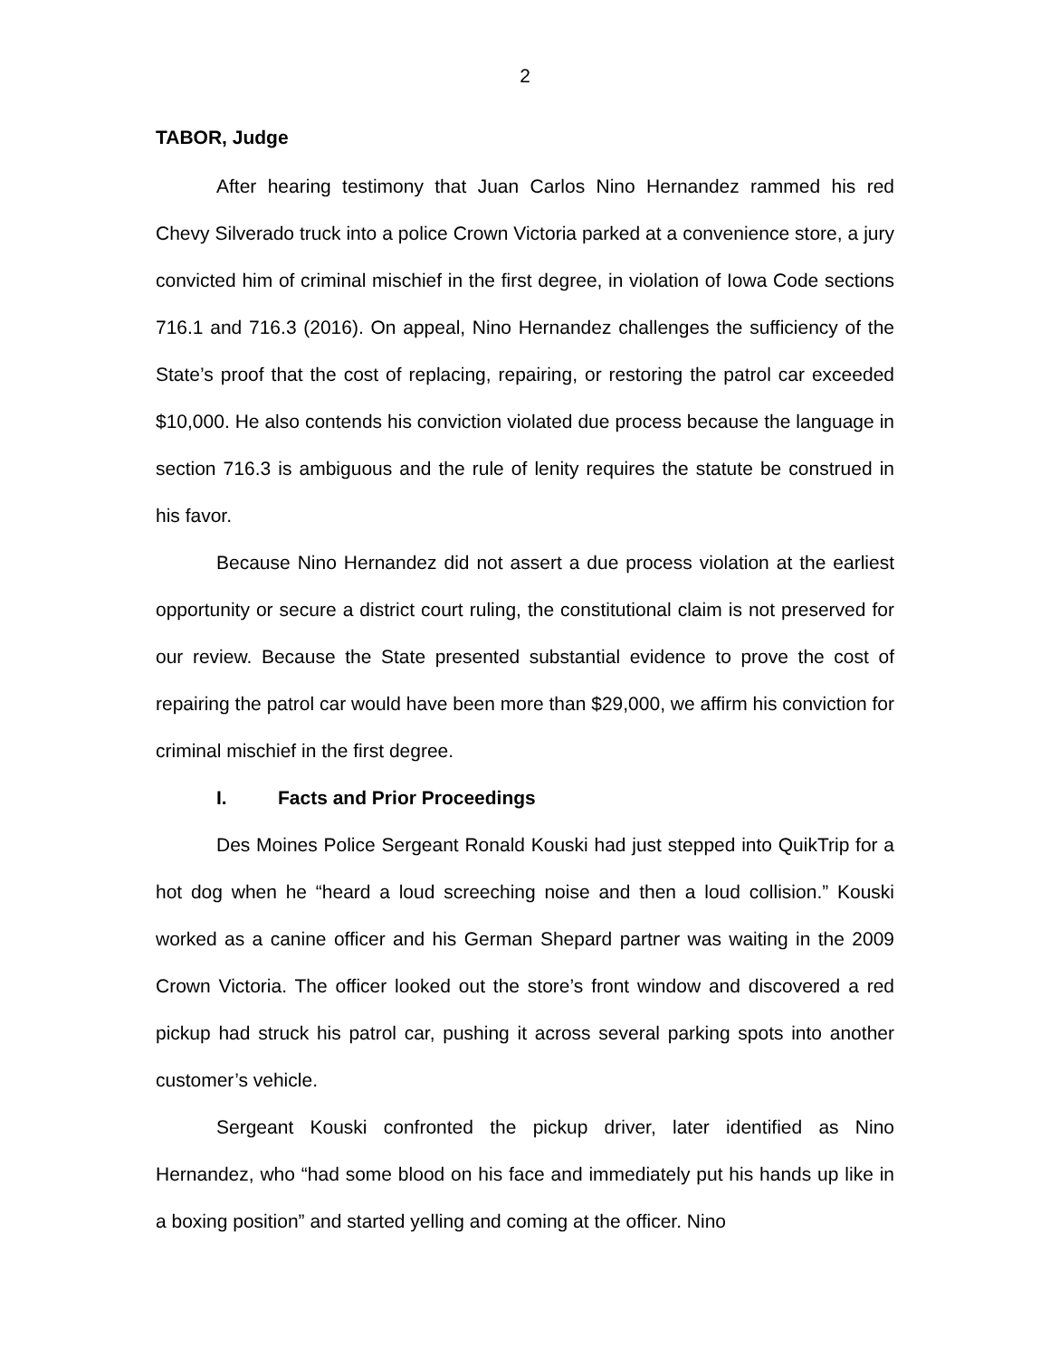2
TABOR, Judge
After hearing testimony that Juan Carlos Nino Hernandez rammed his red Chevy Silverado truck into a police Crown Victoria parked at a convenience store, a jury convicted him of criminal mischief in the first degree, in violation of Iowa Code sections 716.1 and 716.3 (2016). On appeal, Nino Hernandez challenges the sufficiency of the State’s proof that the cost of replacing, repairing, or restoring the patrol car exceeded $10,000. He also contends his conviction violated due process because the language in section 716.3 is ambiguous and the rule of lenity requires the statute be construed in his favor.
Because Nino Hernandez did not assert a due process violation at the earliest opportunity or secure a district court ruling, the constitutional claim is not preserved for our review. Because the State presented substantial evidence to prove the cost of repairing the patrol car would have been more than $29,000, we affirm his conviction for criminal mischief in the first degree.
I. Facts and Prior Proceedings
Des Moines Police Sergeant Ronald Kouski had just stepped into QuikTrip for a hot dog when he “heard a loud screeching noise and then a loud collision.” Kouski worked as a canine officer and his German Shepard partner was waiting in the 2009 Crown Victoria. The officer looked out the store’s front window and discovered a red pickup had struck his patrol car, pushing it across several parking spots into another customer’s vehicle.
Sergeant Kouski confronted the pickup driver, later identified as Nino Hernandez, who “had some blood on his face and immediately put his hands up like in a boxing position” and started yelling and coming at the officer. Nino